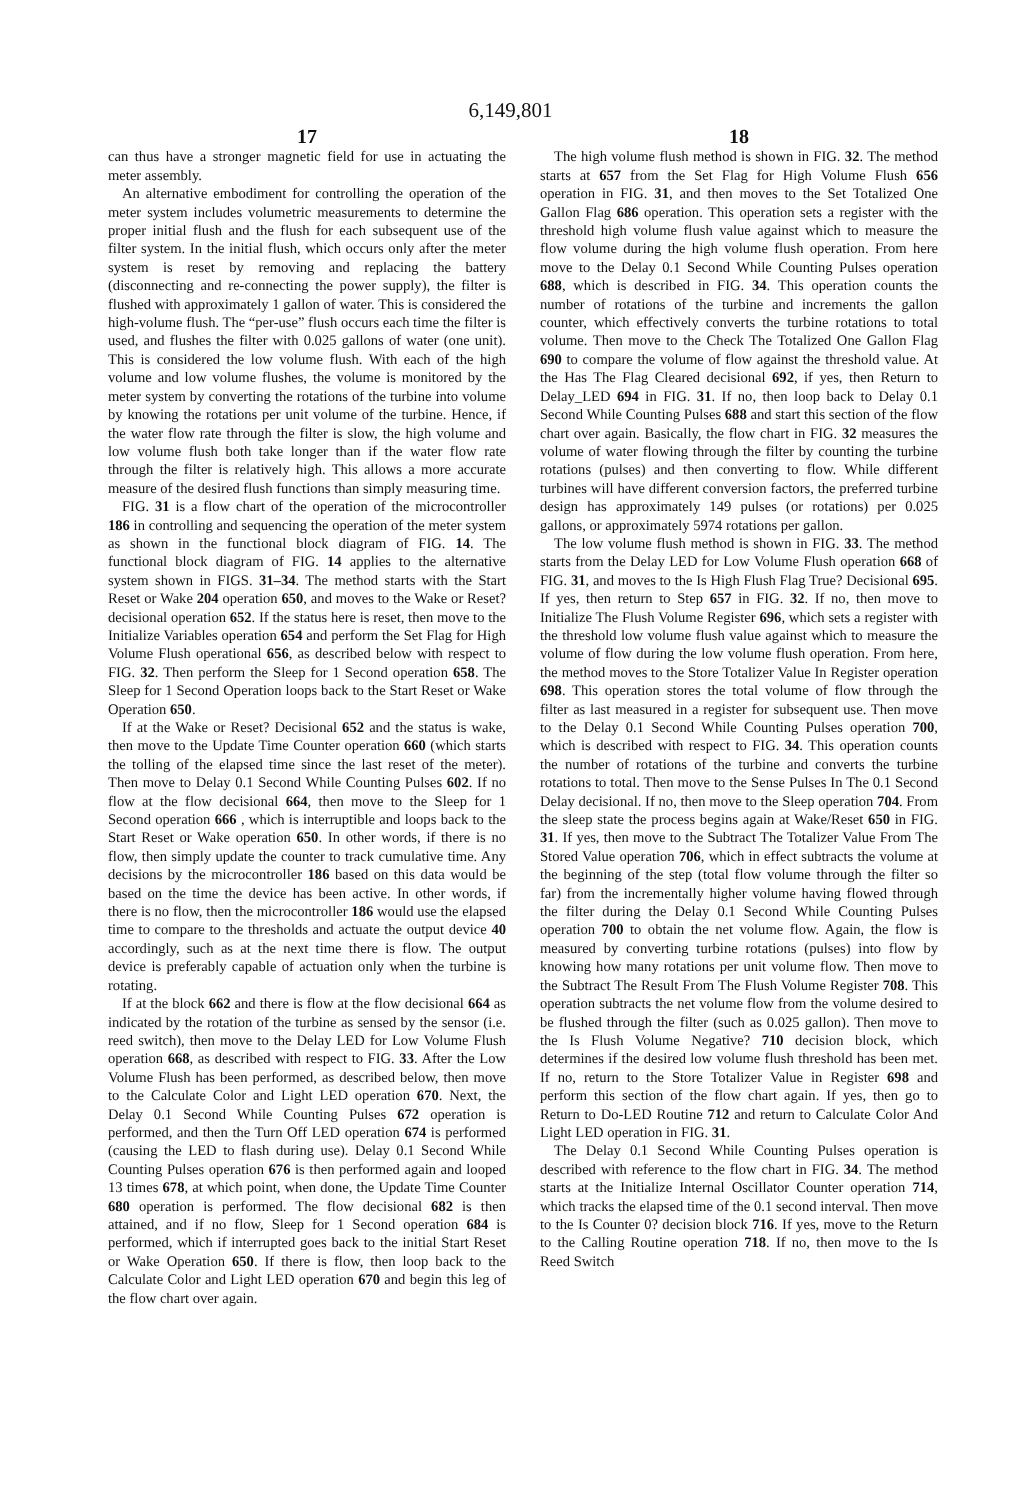6,149,801
17
can thus have a stronger magnetic field for use in actuating the meter assembly.
An alternative embodiment for controlling the operation of the meter system includes volumetric measurements to determine the proper initial flush and the flush for each subsequent use of the filter system. In the initial flush, which occurs only after the meter system is reset by removing and replacing the battery (disconnecting and re-connecting the power supply), the filter is flushed with approximately 1 gallon of water. This is considered the high-volume flush. The “per-use” flush occurs each time the filter is used, and flushes the filter with 0.025 gallons of water (one unit). This is considered the low volume flush. With each of the high volume and low volume flushes, the volume is monitored by the meter system by converting the rotations of the turbine into volume by knowing the rotations per unit volume of the turbine. Hence, if the water flow rate through the filter is slow, the high volume and low volume flush both take longer than if the water flow rate through the filter is relatively high. This allows a more accurate measure of the desired flush functions than simply measuring time.
FIG. 31 is a flow chart of the operation of the microcontroller 186 in controlling and sequencing the operation of the meter system as shown in the functional block diagram of FIG. 14. The functional block diagram of FIG. 14 applies to the alternative system shown in FIGS. 31–34. The method starts with the Start Reset or Wake 204 operation 650, and moves to the Wake or Reset? decisional operation 652. If the status here is reset, then move to the Initialize Variables operation 654 and perform the Set Flag for High Volume Flush operational 656, as described below with respect to FIG. 32. Then perform the Sleep for 1 Second operation 658. The Sleep for 1 Second Operation loops back to the Start Reset or Wake Operation 650.
If at the Wake or Reset? Decisional 652 and the status is wake, then move to the Update Time Counter operation 660 (which starts the tolling of the elapsed time since the last reset of the meter). Then move to Delay 0.1 Second While Counting Pulses 602. If no flow at the flow decisional 664, then move to the Sleep for 1 Second operation 666 , which is interruptible and loops back to the Start Reset or Wake operation 650. In other words, if there is no flow, then simply update the counter to track cumulative time. Any decisions by the microcontroller 186 based on this data would be based on the time the device has been active. In other words, if there is no flow, then the microcontroller 186 would use the elapsed time to compare to the thresholds and actuate the output device 40 accordingly, such as at the next time there is flow. The output device is preferably capable of actuation only when the turbine is rotating.
If at the block 662 and there is flow at the flow decisional 664 as indicated by the rotation of the turbine as sensed by the sensor (i.e. reed switch), then move to the Delay LED for Low Volume Flush operation 668, as described with respect to FIG. 33. After the Low Volume Flush has been performed, as described below, then move to the Calculate Color and Light LED operation 670. Next, the Delay 0.1 Second While Counting Pulses 672 operation is performed, and then the Turn Off LED operation 674 is performed (causing the LED to flash during use). Delay 0.1 Second While Counting Pulses operation 676 is then performed again and looped 13 times 678, at which point, when done, the Update Time Counter 680 operation is performed. The flow decisional 682 is then attained, and if no flow, Sleep for 1 Second operation 684 is performed, which if interrupted goes back to the initial Start Reset or Wake Operation 650. If there is flow, then loop back to the Calculate Color and Light LED operation 670 and begin this leg of the flow chart over again.
18
The high volume flush method is shown in FIG. 32. The method starts at 657 from the Set Flag for High Volume Flush 656 operation in FIG. 31, and then moves to the Set Totalized One Gallon Flag 686 operation. This operation sets a register with the threshold high volume flush value against which to measure the flow volume during the high volume flush operation. From here move to the Delay 0.1 Second While Counting Pulses operation 688, which is described in FIG. 34. This operation counts the number of rotations of the turbine and increments the gallon counter, which effectively converts the turbine rotations to total volume. Then move to the Check The Totalized One Gallon Flag 690 to compare the volume of flow against the threshold value. At the Has The Flag Cleared decisional 692, if yes, then Return to Delay_LED 694 in FIG. 31. If no, then loop back to Delay 0.1 Second While Counting Pulses 688 and start this section of the flow chart over again. Basically, the flow chart in FIG. 32 measures the volume of water flowing through the filter by counting the turbine rotations (pulses) and then converting to flow. While different turbines will have different conversion factors, the preferred turbine design has approximately 149 pulses (or rotations) per 0.025 gallons, or approximately 5974 rotations per gallon.
The low volume flush method is shown in FIG. 33. The method starts from the Delay LED for Low Volume Flush operation 668 of FIG. 31, and moves to the Is High Flush Flag True? Decisional 695. If yes, then return to Step 657 in FIG. 32. If no, then move to Initialize The Flush Volume Register 696, which sets a register with the threshold low volume flush value against which to measure the volume of flow during the low volume flush operation. From here, the method moves to the Store Totalizer Value In Register operation 698. This operation stores the total volume of flow through the filter as last measured in a register for subsequent use. Then move to the Delay 0.1 Second While Counting Pulses operation 700, which is described with respect to FIG. 34. This operation counts the number of rotations of the turbine and converts the turbine rotations to total. Then move to the Sense Pulses In The 0.1 Second Delay decisional. If no, then move to the Sleep operation 704. From the sleep state the process begins again at Wake/Reset 650 in FIG. 31. If yes, then move to the Subtract The Totalizer Value From The Stored Value operation 706, which in effect subtracts the volume at the beginning of the step (total flow volume through the filter so far) from the incrementally higher volume having flowed through the filter during the Delay 0.1 Second While Counting Pulses operation 700 to obtain the net volume flow. Again, the flow is measured by converting turbine rotations (pulses) into flow by knowing how many rotations per unit volume flow. Then move to the Subtract The Result From The Flush Volume Register 708. This operation subtracts the net volume flow from the volume desired to be flushed through the filter (such as 0.025 gallon). Then move to the Is Flush Volume Negative? 710 decision block, which determines if the desired low volume flush threshold has been met. If no, return to the Store Totalizer Value in Register 698 and perform this section of the flow chart again. If yes, then go to Return to Do-LED Routine 712 and return to Calculate Color And Light LED operation in FIG. 31.
The Delay 0.1 Second While Counting Pulses operation is described with reference to the flow chart in FIG. 34. The method starts at the Initialize Internal Oscillator Counter operation 714, which tracks the elapsed time of the 0.1 second interval. Then move to the Is Counter 0? decision block 716. If yes, move to the Return to the Calling Routine operation 718. If no, then move to the Is Reed Switch